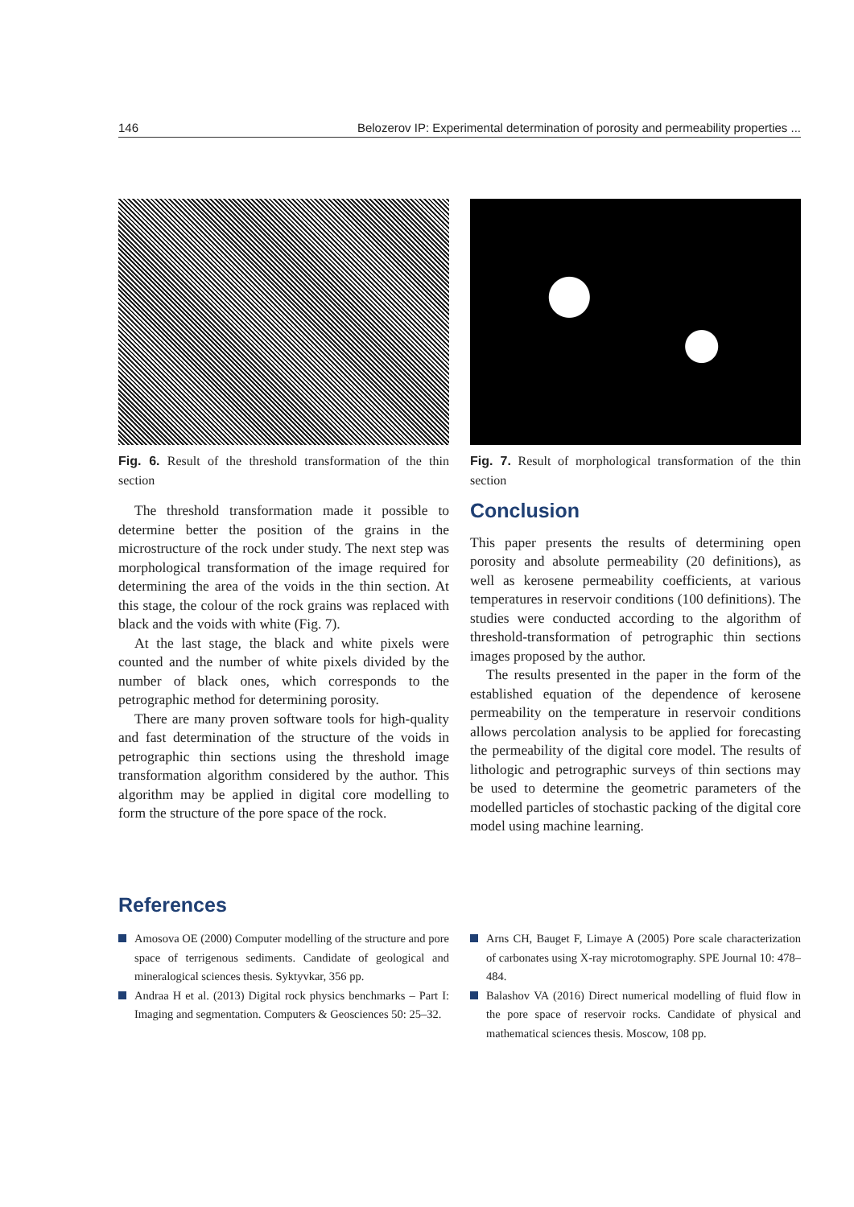146 Belozerov IP: Experimental determination of porosity and permeability properties ...
Fig. 6. Result of the threshold transformation of the thin section
The threshold transformation made it possible to determine better the position of the grains in the microstructure of the rock under study. The next step was morphological transformation of the image required for determining the area of the voids in the thin section. At this stage, the colour of the rock grains was replaced with black and the voids with white (Fig. 7).
At the last stage, the black and white pixels were counted and the number of white pixels divided by the number of black ones, which corresponds to the petrographic method for determining porosity.
There are many proven software tools for high-quality and fast determination of the structure of the voids in petrographic thin sections using the threshold image transformation algorithm considered by the author. This algorithm may be applied in digital core modelling to form the structure of the pore space of the rock.
Fig. 7. Result of morphological transformation of the thin section
Conclusion
This paper presents the results of determining open porosity and absolute permeability (20 definitions), as well as kerosene permeability coefficients, at various temperatures in reservoir conditions (100 definitions). The studies were conducted according to the algorithm of threshold-transformation of petrographic thin sections images proposed by the author.
The results presented in the paper in the form of the established equation of the dependence of kerosene permeability on the temperature in reservoir conditions allows percolation analysis to be applied for forecasting the permeability of the digital core model. The results of lithologic and petrographic surveys of thin sections may be used to determine the geometric parameters of the modelled particles of stochastic packing of the digital core model using machine learning.
References
Amosova OE (2000) Computer modelling of the structure and pore space of terrigenous sediments. Candidate of geological and mineralogical sciences thesis. Syktyvkar, 356 pp.
Andraa H et al. (2013) Digital rock physics benchmarks – Part I: Imaging and segmentation. Computers & Geosciences 50: 25–32.
Arns CH, Bauget F, Limaye A (2005) Pore scale characterization of carbonates using X-ray microtomography. SPE Journal 10: 478–484.
Balashov VA (2016) Direct numerical modelling of fluid flow in the pore space of reservoir rocks. Candidate of physical and mathematical sciences thesis. Moscow, 108 pp.